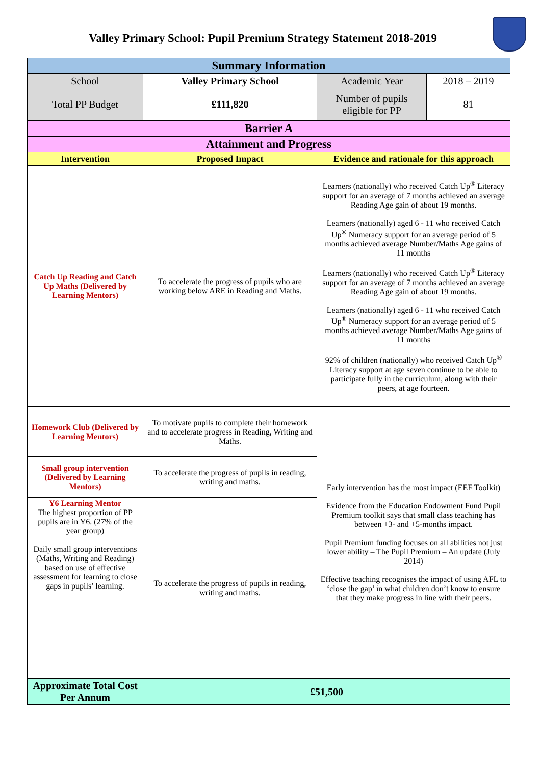Valley Primary School: Pupil Premium Strategy Statement 2018-2019
| Summary Information | | | |
| --- | --- | --- | --- |
| School | Valley Primary School | Academic Year | 2018 – 2019 |
| Total PP Budget | £111,820 | Number of pupils eligible for PP | 81 |
| Barrier A | | | |
| Attainment and Progress | | | |
| Intervention | Proposed Impact | Evidence and rationale for this approach | |
| Catch Up Reading and Catch Up Maths (Delivered by Learning Mentors) | To accelerate the progress of pupils who are working below ARE in Reading and Maths. | Learners (nationally) who received Catch Up<sup>®</sup> Literacy support for an average of 7 months achieved an average Reading Age gain of about 19 months. Learners (nationally) aged 6 - 11 who received Catch Up<sup>®</sup> Numeracy support for an average period of 5 months achieved average Number/Maths Age gains of 11 months Learners (nationally) who received Catch Up<sup>®</sup> Literacy support for an average of 7 months achieved an average Reading Age gain of about 19 months. Learners (nationally) aged 6 - 11 who received Catch Up<sup>®</sup> Numeracy support for an average period of 5 months achieved average Number/Maths Age gains of 11 months 92% of children (nationally) who received Catch Up<sup>®</sup> Literacy support at age seven continue to be able to participate fully in the curriculum, along with their peers, at age fourteen. | |
| Homework Club (Delivered by Learning Mentors) | To motivate pupils to complete their homework and to accelerate progress in Reading, Writing and Maths. | Early intervention has the most impact (EEF Toolkit) Evidence from the Education Endowment Fund Pupil Premium toolkit says that small class teaching has between +3- and +5-months impact. Pupil Premium funding focuses on all abilities not just lower ability – The Pupil Premium – An update (July 2014) Effective teaching recognises the impact of using AFL to ‘close the gap’ in what children don’t know to ensure that they make progress in line with their peers. | |
| Small group intervention (Delivered by Learning Mentors) | To accelerate the progress of pupils in reading, writing and maths. | | |
| Y6 Learning Mentor The highest proportion of PP pupils are in Y6. (27% of the year group) Daily small group interventions (Maths, Writing and Reading) based on use of effective assessment for learning to close gaps in pupils’ learning. | To accelerate the progress of pupils in reading, writing and maths. | | |
| Approximate Total Cost Per Annum | £51,500 | | |